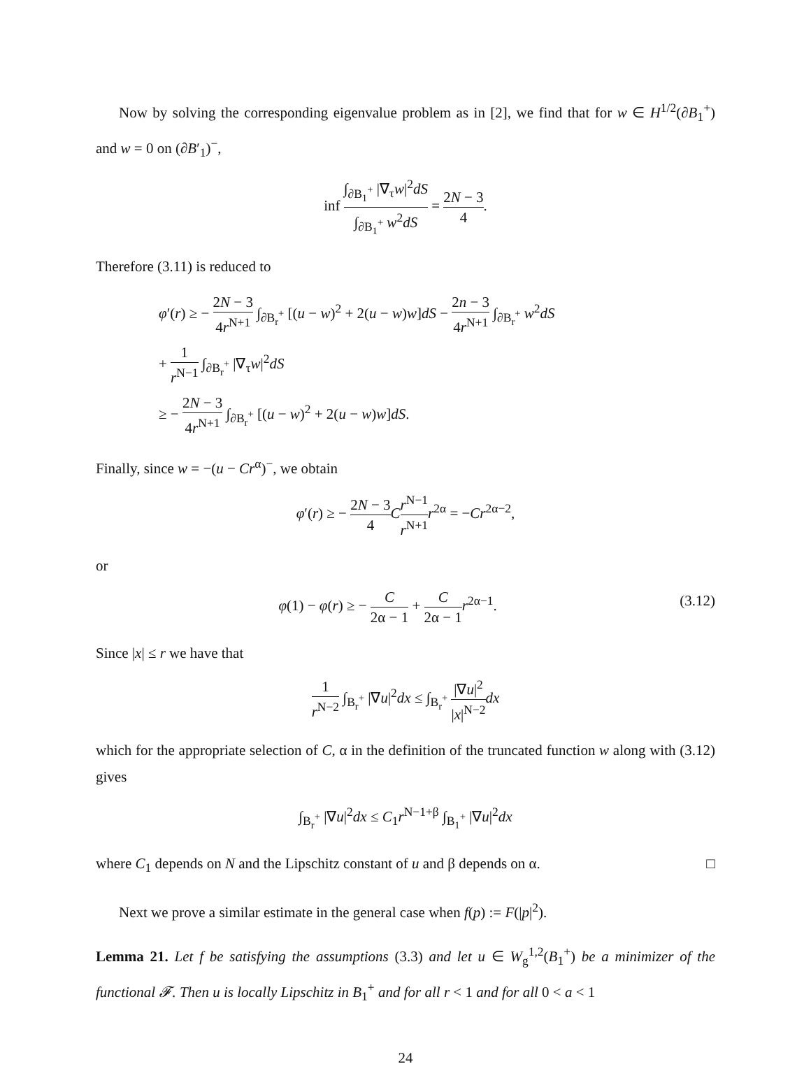Now by solving the corresponding eigenvalue problem as in [2], we find that for w ∈ H<sup>1/2</sup>(∂B<sub>1</sub><sup>+</sup>) and w = 0 on (∂B′<sub>1</sub>)<sup>−</sup>,
inf ∫<sub>∂B<sub>1</sub><sup>+</sup></sub> |∇<sub>τ</sub>w|<sup>2</sup>dS ∫<sub>∂B<sub>1</sub><sup>+</sup></sub> w<sup>2</sup>dS = 2N − 3 4.
Therefore (3.11) is reduced to
φ′(r) ≥ − 2N − 3 4r<sup>N+1</sup> ∫<sub>∂B<sub>r</sub><sup>+</sup></sub> [(u − w)<sup>2</sup> + 2(u − w)w]dS − 2n − 3 4r<sup>N+1</sup> ∫<sub>∂B<sub>r</sub><sup>+</sup></sub> w<sup>2</sup>dS
+ 1 r<sup>N−1</sup> ∫<sub>∂B<sub>r</sub><sup>+</sup></sub> |∇<sub>τ</sub>w|<sup>2</sup>dS
≥ − 2N − 3 4r<sup>N+1</sup> ∫<sub>∂B<sub>r</sub><sup>+</sup></sub> [(u − w)<sup>2</sup> + 2(u − w)w]dS.
Finally, since w = −(u − Cr<sup>α</sup>)<sup>−</sup>, we obtain
φ′(r) ≥ − 2N − 3 4 Cr<sup>N−1</sup> r<sup>N+1</sup> r<sup>2α</sup> = −Cr<sup>2α−2</sup>,
or
φ(1) − φ(r) ≥ − C 2α − 1 + C 2α − 1 r<sup>2α−1</sup>. (3.12)
Since |x| ≤ r we have that
1 r<sup>N−2</sup> ∫<sub>B<sub>r</sub><sup>+</sup></sub> |∇u|<sup>2</sup>dx ≤ ∫<sub>B<sub>r</sub><sup>+</sup></sub> |∇u|<sup>2</sup> |x|<sup>N−2</sup> dx
which for the appropriate selection of C, α in the definition of the truncated function w along with (3.12) gives
∫<sub>B<sub>r</sub><sup>+</sup></sub> |∇u|<sup>2</sup>dx ≤ C<sub>1</sub>r<sup>N−1+β</sup> ∫<sub>B<sub>1</sub><sup>+</sup></sub> |∇u|<sup>2</sup>dx
where C<sub>1</sub> depends on N and the Lipschitz constant of u and β depends on α. □
Next we prove a similar estimate in the general case when f(p) := F(|p|<sup>2</sup>).
Lemma 21. Let f be satisfying the assumptions (3.3) and let u ∈ W<sub>g</sub><sup>1,2</sup>(B<sub>1</sub><sup>+</sup>) be a minimizer of the functional 𝓕. Then u is locally Lipschitz in B<sub>1</sub><sup>+</sup> and for all r < 1 and for all 0 < a < 1
24